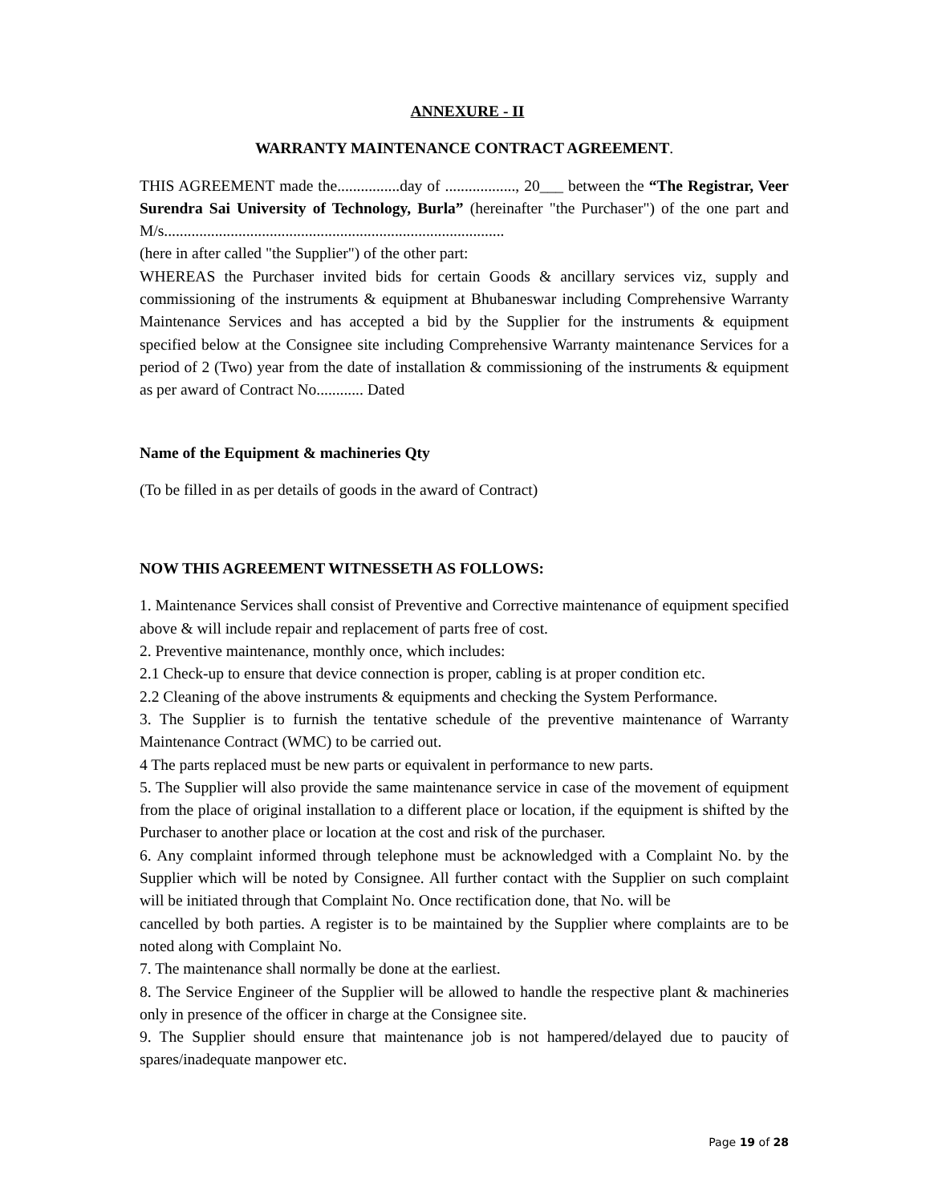ANNEXURE - II
WARRANTY MAINTENANCE CONTRACT AGREEMENT.
THIS AGREEMENT made the................day of .................., 20___ between the “The Registrar, Veer Surendra Sai University of Technology, Burla” (hereinafter "the Purchaser") of the one part and M/s.......................................................................................
(here in after called "the Supplier") of the other part:
WHEREAS the Purchaser invited bids for certain Goods & ancillary services viz, supply and commissioning of the instruments & equipment at Bhubaneswar including Comprehensive Warranty Maintenance Services and has accepted a bid by the Supplier for the instruments & equipment specified below at the Consignee site including Comprehensive Warranty maintenance Services for a period of 2 (Two) year from the date of installation & commissioning of the instruments & equipment as per award of Contract No............ Dated
Name of the Equipment & machineries Qty
(To be filled in as per details of goods in the award of Contract)
NOW THIS AGREEMENT WITNESSETH AS FOLLOWS:
1. Maintenance Services shall consist of Preventive and Corrective maintenance of equipment specified above & will include repair and replacement of parts free of cost.
2. Preventive maintenance, monthly once, which includes:
2.1 Check-up to ensure that device connection is proper, cabling is at proper condition etc.
2.2 Cleaning of the above instruments & equipments and checking the System Performance.
3. The Supplier is to furnish the tentative schedule of the preventive maintenance of Warranty Maintenance Contract (WMC) to be carried out.
4 The parts replaced must be new parts or equivalent in performance to new parts.
5. The Supplier will also provide the same maintenance service in case of the movement of equipment from the place of original installation to a different place or location, if the equipment is shifted by the Purchaser to another place or location at the cost and risk of the purchaser.
6. Any complaint informed through telephone must be acknowledged with a Complaint No. by the Supplier which will be noted by Consignee. All further contact with the Supplier on such complaint will be initiated through that Complaint No. Once rectification done, that No. will be
cancelled by both parties. A register is to be maintained by the Supplier where complaints are to be noted along with Complaint No.
7. The maintenance shall normally be done at the earliest.
8. The Service Engineer of the Supplier will be allowed to handle the respective plant & machineries only in presence of the officer in charge at the Consignee site.
9. The Supplier should ensure that maintenance job is not hampered/delayed due to paucity of spares/inadequate manpower etc.
Page 19 of 28